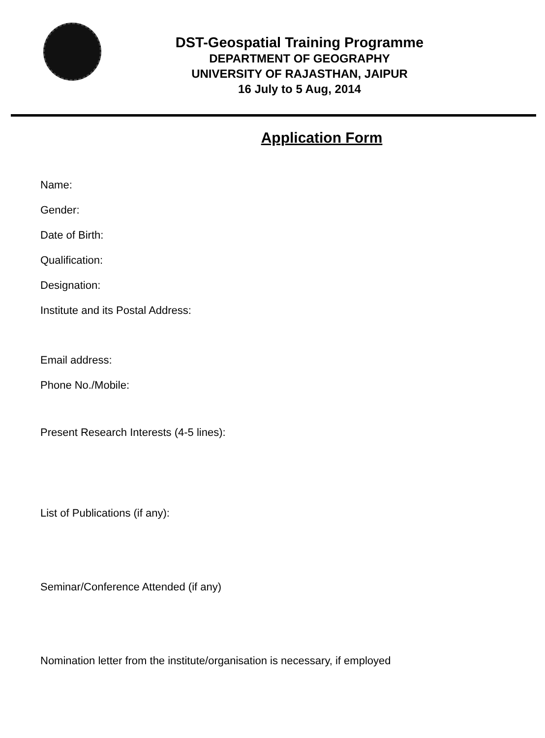DST-Geospatial Training Programme
DEPARTMENT OF GEOGRAPHY
UNIVERSITY OF RAJASTHAN, JAIPUR
16 July to 5 Aug, 2014
Application Form
Name:
Gender:
Date of Birth:
Qualification:
Designation:
Institute and its Postal Address:
Email address:
Phone No./Mobile:
Present Research Interests (4-5 lines):
List of Publications (if any):
Seminar/Conference Attended (if any)
Nomination letter from the institute/organisation is necessary, if employed